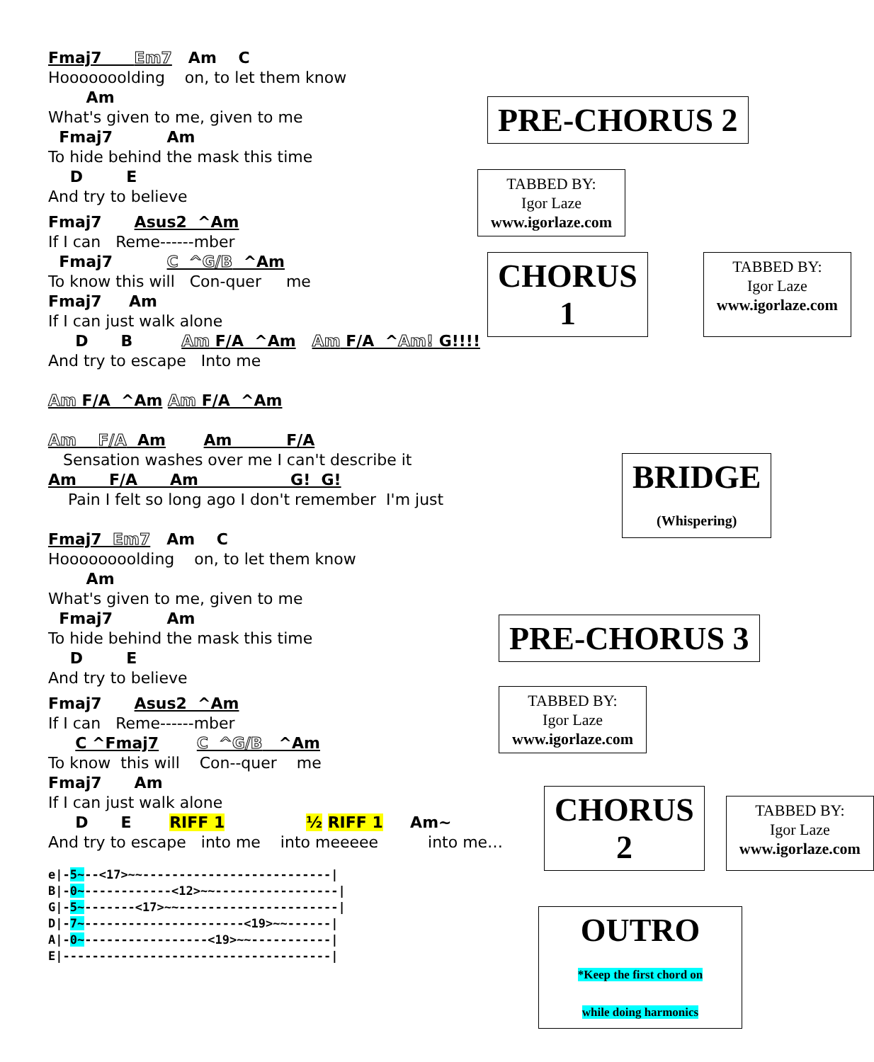Fmaj7 Em7 Am C
Hooooooolding on, to let them know
Am
What's given to me, given to me
Fmaj7 Am
To hide behind the mask this time
D E
And try to believe
Fmaj7 Asus2 ^Am
If I can Reme------mber
Fmaj7 C ^G/B ^Am
To know this will Con-quer me
Fmaj7 Am
If I can just walk alone
D B Am F/A ^Am Am F/A ^Am! G!!!!
And try to escape Into me
Am F/A ^Am Am F/A ^Am
Am F/A Am Am F/A
Sensation washes over me I can't describe it
Am F/A Am G! G!
Pain I felt so long ago I don't remember I'm just
Fmaj7 Em7 Am C
Hoooooooolding on, to let them know
Am
What's given to me, given to me
Fmaj7 Am
To hide behind the mask this time
D E
And try to believe
Fmaj7 Asus2 ^Am
If I can Reme------mber
C ^Fmaj7 C ^G/B ^Am
To know this will Con--quer me
Fmaj7 Am
If I can just walk alone
D E RIFF 1 ½ RIFF 1 Am~
And try to escape into me into meeeee into me…
e|-5~--<17>~~--------------------------|
B|-0~------------<12>~~-----------------|
G|-5~-------<17>~~----------------------|
D|-7~----------------------<19>~~------|
A|-0~-----------------<19>~~-----------|
E|-------------------------------------|
PRE-CHORUS 2
TABBED BY:
Igor Laze
www.igorlaze.com
CHORUS 1
TABBED BY:
Igor Laze
www.igorlaze.com
BRIDGE
(Whispering)
PRE-CHORUS 3
TABBED BY:
Igor Laze
www.igorlaze.com
CHORUS 2
TABBED BY:
Igor Laze
www.igorlaze.com
OUTRO
*Keep the first chord on
while doing harmonics